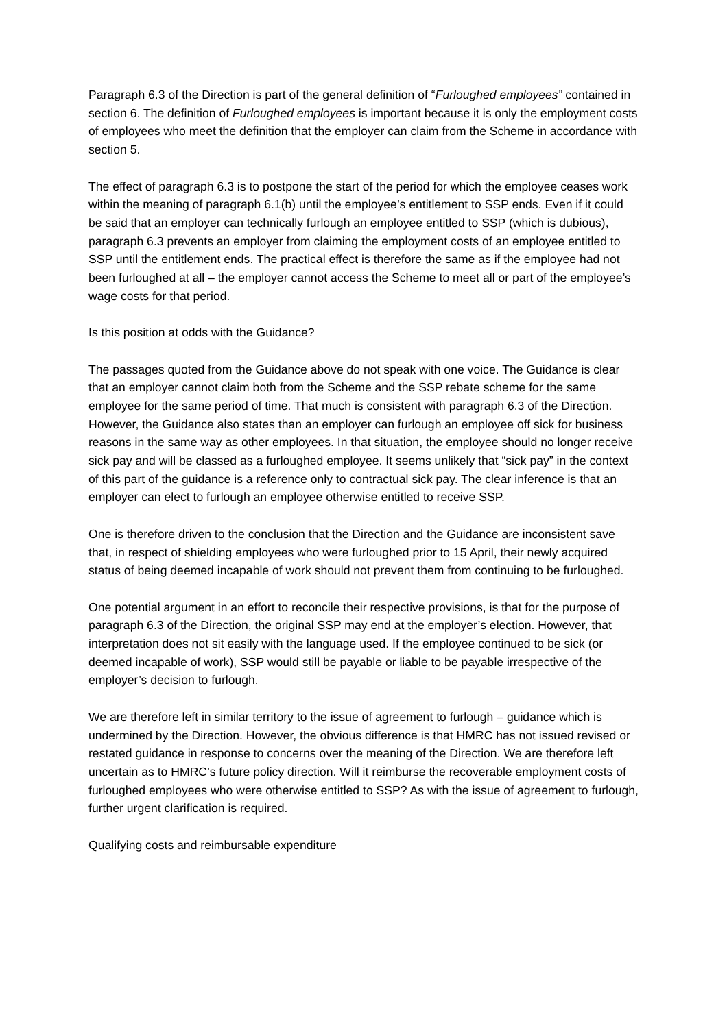Paragraph 6.3 of the Direction is part of the general definition of “Furloughed employees” contained in section 6. The definition of Furloughed employees is important because it is only the employment costs of employees who meet the definition that the employer can claim from the Scheme in accordance with section 5.
The effect of paragraph 6.3 is to postpone the start of the period for which the employee ceases work within the meaning of paragraph 6.1(b) until the employee’s entitlement to SSP ends. Even if it could be said that an employer can technically furlough an employee entitled to SSP (which is dubious), paragraph 6.3 prevents an employer from claiming the employment costs of an employee entitled to SSP until the entitlement ends. The practical effect is therefore the same as if the employee had not been furloughed at all – the employer cannot access the Scheme to meet all or part of the employee’s wage costs for that period.
Is this position at odds with the Guidance?
The passages quoted from the Guidance above do not speak with one voice. The Guidance is clear that an employer cannot claim both from the Scheme and the SSP rebate scheme for the same employee for the same period of time. That much is consistent with paragraph 6.3 of the Direction. However, the Guidance also states than an employer can furlough an employee off sick for business reasons in the same way as other employees. In that situation, the employee should no longer receive sick pay and will be classed as a furloughed employee. It seems unlikely that “sick pay” in the context of this part of the guidance is a reference only to contractual sick pay. The clear inference is that an employer can elect to furlough an employee otherwise entitled to receive SSP.
One is therefore driven to the conclusion that the Direction and the Guidance are inconsistent save that, in respect of shielding employees who were furloughed prior to 15 April, their newly acquired status of being deemed incapable of work should not prevent them from continuing to be furloughed.
One potential argument in an effort to reconcile their respective provisions, is that for the purpose of paragraph 6.3 of the Direction, the original SSP may end at the employer’s election. However, that interpretation does not sit easily with the language used. If the employee continued to be sick (or deemed incapable of work), SSP would still be payable or liable to be payable irrespective of the employer’s decision to furlough.
We are therefore left in similar territory to the issue of agreement to furlough – guidance which is undermined by the Direction. However, the obvious difference is that HMRC has not issued revised or restated guidance in response to concerns over the meaning of the Direction. We are therefore left uncertain as to HMRC’s future policy direction. Will it reimburse the recoverable employment costs of furloughed employees who were otherwise entitled to SSP? As with the issue of agreement to furlough, further urgent clarification is required.
Qualifying costs and reimbursable expenditure